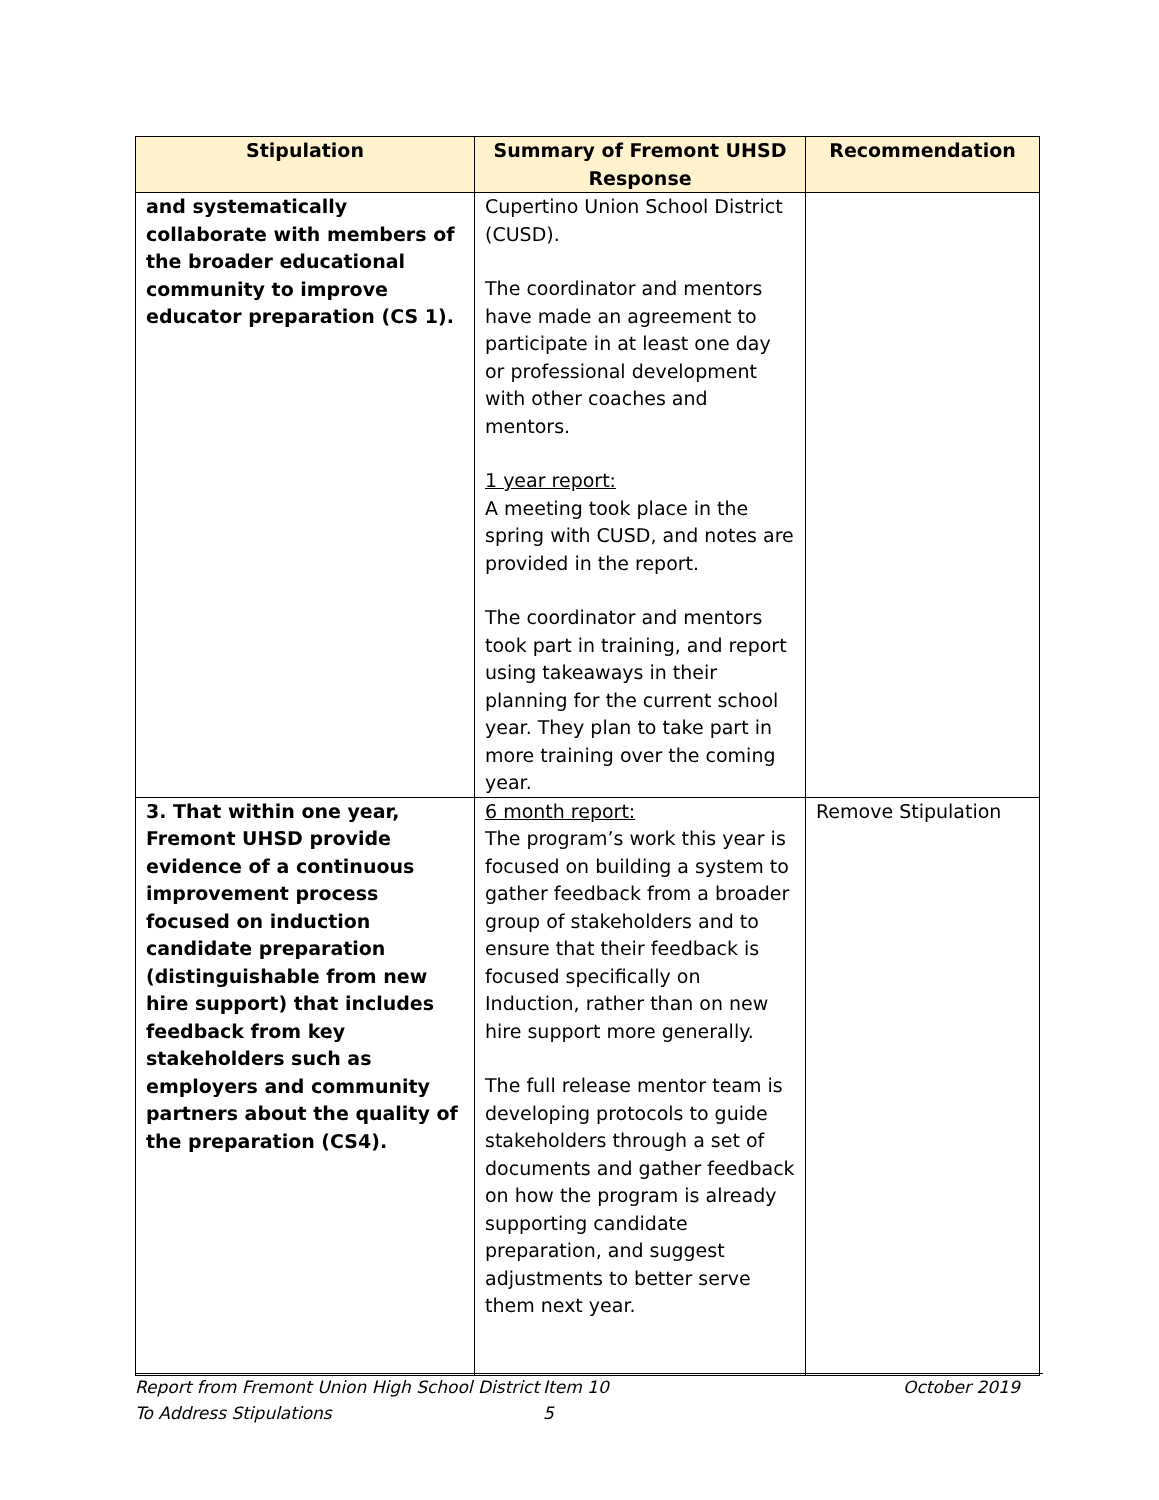| Stipulation | Summary of Fremont UHSD Response | Recommendation |
| --- | --- | --- |
| and systematically collaborate with members of the broader educational community to improve educator preparation (CS 1). | Cupertino Union School District (CUSD). The coordinator and mentors have made an agreement to participate in at least one day or professional development with other coaches and mentors. 1 year report: A meeting took place in the spring with CUSD, and notes are provided in the report. The coordinator and mentors took part in training, and report using takeaways in their planning for the current school year. They plan to take part in more training over the coming year. | |
| 3. That within one year, Fremont UHSD provide evidence of a continuous improvement process focused on induction candidate preparation (distinguishable from new hire support) that includes feedback from key stakeholders such as employers and community partners about the quality of the preparation (CS4). | 6 month report: The program’s work this year is focused on building a system to gather feedback from a broader group of stakeholders and to ensure that their feedback is focused specifically on Induction, rather than on new hire support more generally. The full release mentor team is developing protocols to guide stakeholders through a set of documents and gather feedback on how the program is already supporting candidate preparation, and suggest adjustments to better serve them next year. | Remove Stipulation |
Report from Fremont Union High School District To Address Stipulations
Item 10
5
October 2019